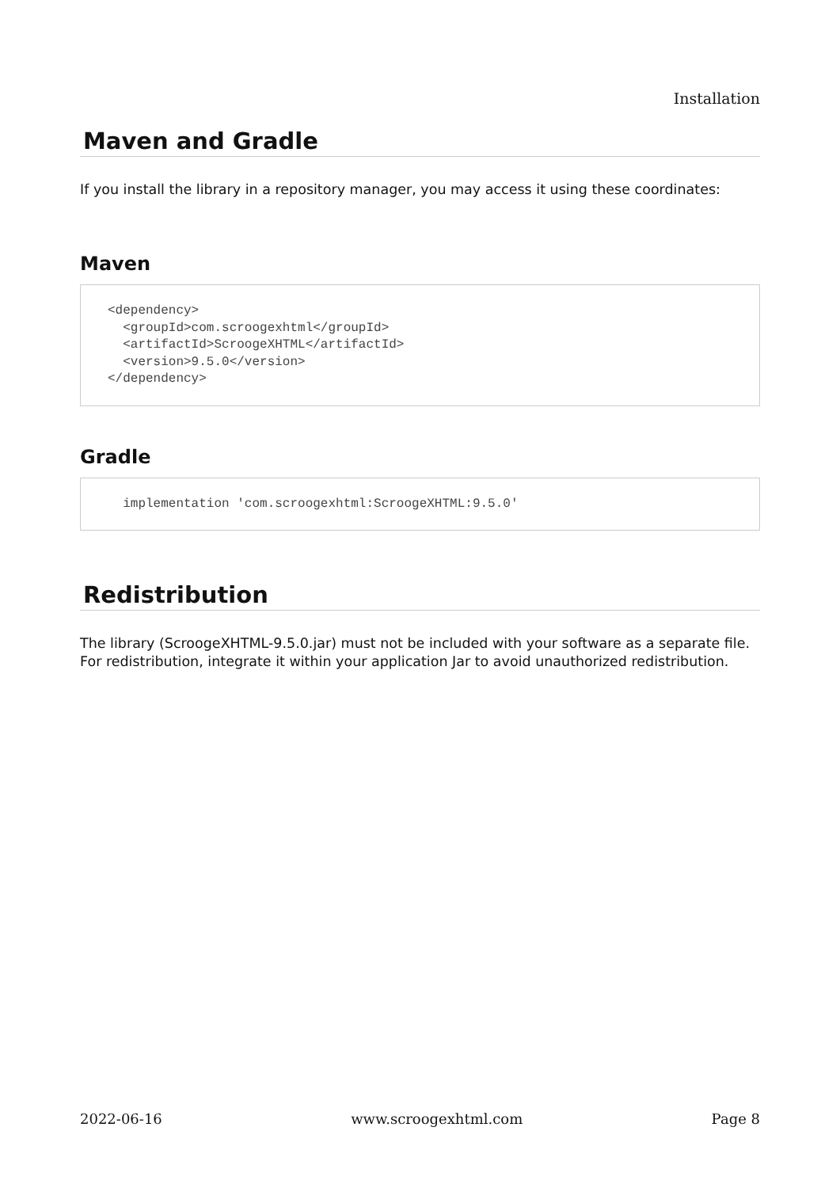Installation
Maven and Gradle
If you install the library in a repository manager, you may access it using these coordinates:
Maven
<dependency>
  <groupId>com.scroogexhtml</groupId>
  <artifactId>ScroogeXHTML</artifactId>
  <version>9.5.0</version>
</dependency>
Gradle
  implementation 'com.scroogexhtml:ScroogeXHTML:9.5.0'
Redistribution
The library (ScroogeXHTML-9.5.0.jar) must not be included with your software as a separate file. For redistribution, integrate it within your application Jar to avoid unauthorized redistribution.
2022-06-16 www.scroogexhtml.com Page 8